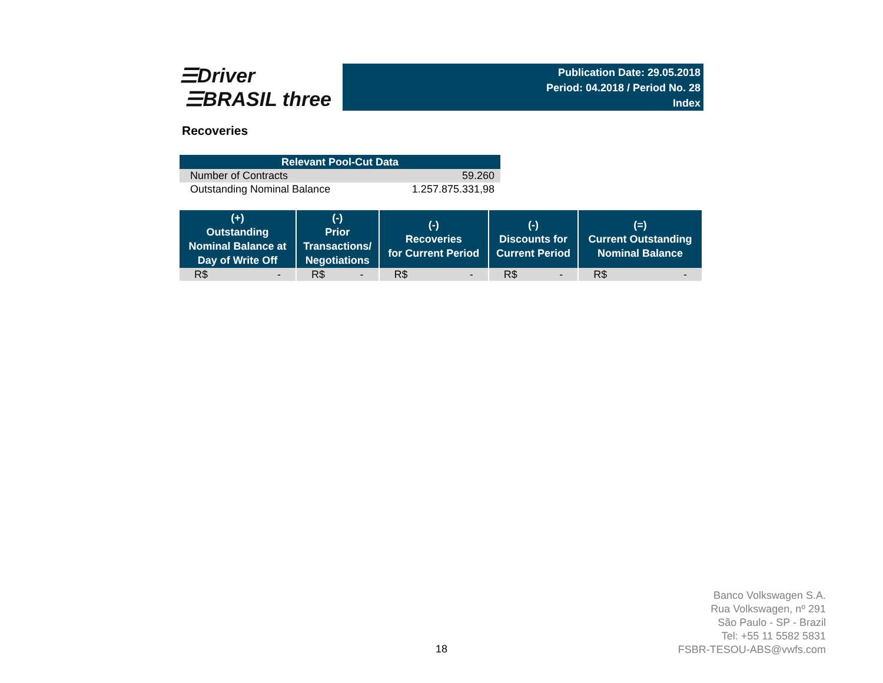☰Driver
☰BRASIL three
Publication Date: 29.05.2018
Period: 04.2018 / Period No. 28
Index
Recoveries
| Relevant Pool-Cut Data | |
| --- | --- |
| Number of Contracts | 59.260 |
| Outstanding Nominal Balance | 1.257.875.331,98 |
| (+) Outstanding Nominal Balance at Day of Write Off | (-) Prior Transactions/ Negotiations | (-) Recoveries for Current Period | (-) Discounts for Current Period | (=) Current Outstanding Nominal Balance |
| --- | --- | --- | --- | --- |
| R$ - | R$ - | R$ - | R$ - | R$ - |
18
Banco Volkswagen S.A.
Rua Volkswagen, nº 291
São Paulo - SP - Brazil
Tel: +55 11 5582 5831
FSBR-TESOU-ABS@vwfs.com